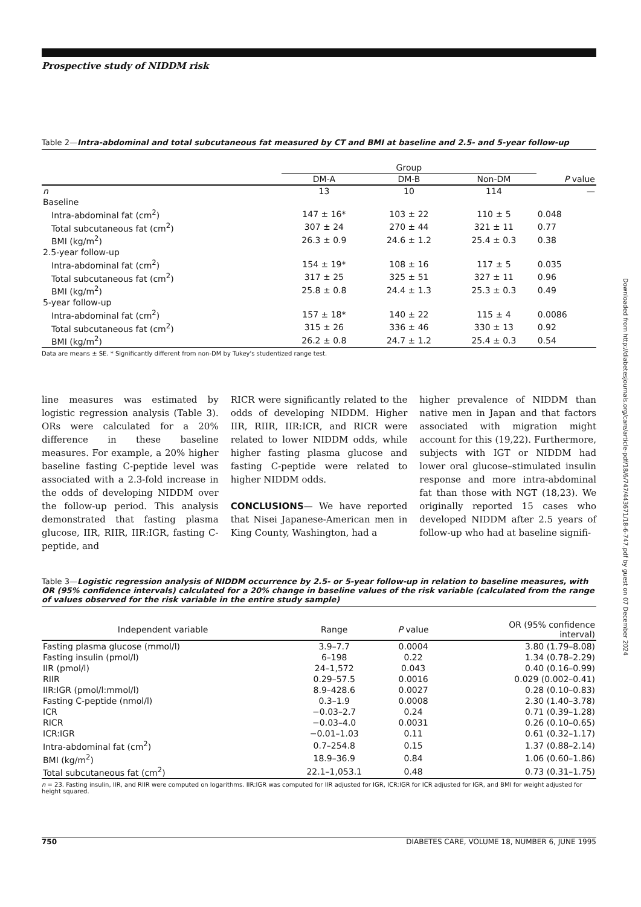Prospective study of NIDDM risk
Table 2—Intra-abdominal and total subcutaneous fat measured by CT and BMI at baseline and 2.5- and 5-year follow-up
| | Group | | | |
| --- | --- | --- | --- | --- |
| | DM-A | DM-B | Non-DM | P value |
| n | 13 | 10 | 114 | — |
| Baseline | | | | |
| Intra-abdominal fat (cm<sup>2</sup>) | 147 ± 16* | 103 ± 22 | 110 ± 5 | 0.048 |
| Total subcutaneous fat (cm<sup>2</sup>) | 307 ± 24 | 270 ± 44 | 321 ± 11 | 0.77 |
| BMI (kg/m<sup>2</sup>) | 26.3 ± 0.9 | 24.6 ± 1.2 | 25.4 ± 0.3 | 0.38 |
| 2.5-year follow-up | | | | |
| Intra-abdominal fat (cm<sup>2</sup>) | 154 ± 19* | 108 ± 16 | 117 ± 5 | 0.035 |
| Total subcutaneous fat (cm<sup>2</sup>) | 317 ± 25 | 325 ± 51 | 327 ± 11 | 0.96 |
| BMI (kg/m<sup>2</sup>) | 25.8 ± 0.8 | 24.4 ± 1.3 | 25.3 ± 0.3 | 0.49 |
| 5-year follow-up | | | | |
| Intra-abdominal fat (cm<sup>2</sup>) | 157 ± 18* | 140 ± 22 | 115 ± 4 | 0.0086 |
| Total subcutaneous fat (cm<sup>2</sup>) | 315 ± 26 | 336 ± 46 | 330 ± 13 | 0.92 |
| BMI (kg/m<sup>2</sup>) | 26.2 ± 0.8 | 24.7 ± 1.2 | 25.4 ± 0.3 | 0.54 |
Data are means ± SE. * Significantly different from non-DM by Tukey's studentized range test.
line measures was estimated by logistic regression analysis (Table 3). ORs were calculated for a 20% difference in these baseline measures. For example, a 20% higher baseline fasting C-peptide level was associated with a 2.3-fold increase in the odds of developing NIDDM over the follow-up period. This analysis demonstrated that fasting plasma glucose, IIR, RIIR, IIR:IGR, fasting C-peptide, and
RICR were significantly related to the odds of developing NIDDM. Higher IIR, RIIR, IIR:ICR, and RICR were related to lower NIDDM odds, while higher fasting plasma glucose and fasting C-peptide were related to higher NIDDM odds.
CONCLUSIONS— We have reported that Nisei Japanese-American men in King County, Washington, had a
higher prevalence of NIDDM than native men in Japan and that factors associated with migration might account for this (19,22). Furthermore, subjects with IGT or NIDDM had lower oral glucose–stimulated insulin response and more intra-abdominal fat than those with NGT (18,23). We originally reported 15 cases who developed NIDDM after 2.5 years of follow-up who had at baseline signifi-
Table 3—Logistic regression analysis of NIDDM occurrence by 2.5- or 5-year follow-up in relation to baseline measures, with OR (95% confidence intervals) calculated for a 20% change in baseline values of the risk variable (calculated from the range of values observed for the risk variable in the entire study sample)
| Independent variable | Range | P value | OR (95% confidence interval) |
| --- | --- | --- | --- |
| Fasting plasma glucose (mmol/l) | 3.9–7.7 | 0.0004 | 3.80 (1.79–8.08) |
| Fasting insulin (pmol/l) | 6–198 | 0.22 | 1.34 (0.78–2.29) |
| IIR (pmol/l) | 24–1,572 | 0.043 | 0.40 (0.16–0.99) |
| RIIR | 0.29–57.5 | 0.0016 | 0.029 (0.002–0.41) |
| IIR:IGR (pmol/l:mmol/l) | 8.9–428.6 | 0.0027 | 0.28 (0.10–0.83) |
| Fasting C-peptide (nmol/l) | 0.3–1.9 | 0.0008 | 2.30 (1.40–3.78) |
| ICR | −0.03–2.7 | 0.24 | 0.71 (0.39–1.28) |
| RICR | −0.03–4.0 | 0.0031 | 0.26 (0.10–0.65) |
| ICR:IGR | −0.01–1.03 | 0.11 | 0.61 (0.32–1.17) |
| Intra-abdominal fat (cm<sup>2</sup>) | 0.7–254.8 | 0.15 | 1.37 (0.88–2.14) |
| BMI (kg/m<sup>2</sup>) | 18.9–36.9 | 0.84 | 1.06 (0.60–1.86) |
| Total subcutaneous fat (cm<sup>2</sup>) | 22.1–1,053.1 | 0.48 | 0.73 (0.31–1.75) |
n = 23. Fasting insulin, IIR, and RIIR were computed on logarithms. IIR:IGR was computed for IIR adjusted for IGR, ICR:IGR for ICR adjusted for IGR, and BMI for weight adjusted for height squared.
750 DIABETES CARE, VOLUME 18, NUMBER 6, JUNE 1995
Downloaded from http://diabetesjournals.org/care/article-pdf/18/6/747/443671/18-6-747.pdf by guest on 07 December 2024